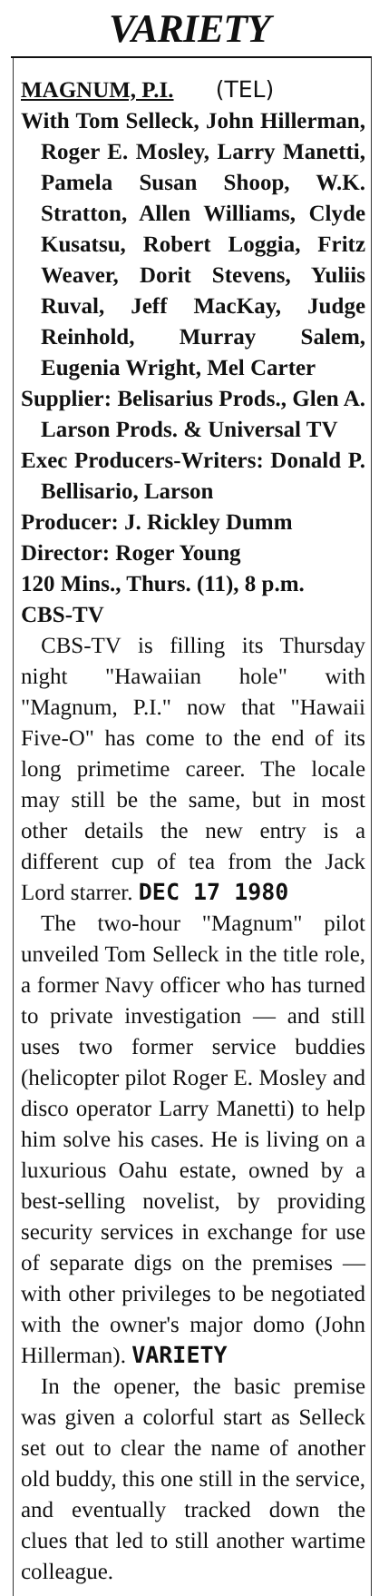VARIETY
MAGNUM, P.I. (TEL)
With Tom Selleck, John Hillerman, Roger E. Mosley, Larry Manetti, Pamela Susan Shoop, W.K. Stratton, Allen Williams, Clyde Kusatsu, Robert Loggia, Fritz Weaver, Dorit Stevens, Yuliis Ruval, Jeff MacKay, Judge Reinhold, Murray Salem, Eugenia Wright, Mel Carter
Supplier: Belisarius Prods., Glen A. Larson Prods. & Universal TV
Exec Producers-Writers: Donald P. Bellisario, Larson
Producer: J. Rickley Dumm
Director: Roger Young
120 Mins., Thurs. (11), 8 p.m.
CBS-TV
CBS-TV is filling its Thursday night "Hawaiian hole" with "Magnum, P.I." now that "Hawaii Five-O" has come to the end of its long primetime career. The locale may still be the same, but in most other details the new entry is a different cup of tea from the Jack Lord starrer. DEC 17 1980
The two-hour "Magnum" pilot unveiled Tom Selleck in the title role, a former Navy officer who has turned to private investigation — and still uses two former service buddies (helicopter pilot Roger E. Mosley and disco operator Larry Manetti) to help him solve his cases. He is living on a luxurious Oahu estate, owned by a best-selling novelist, by providing security services in exchange for use of separate digs on the premises — with other privileges to be negotiated with the owner's major domo (John Hillerman). VARIETY
In the opener, the basic premise was given a colorful start as Selleck set out to clear the name of another old buddy, this one still in the service, and eventually tracked down the clues that led to still another wartime colleague.